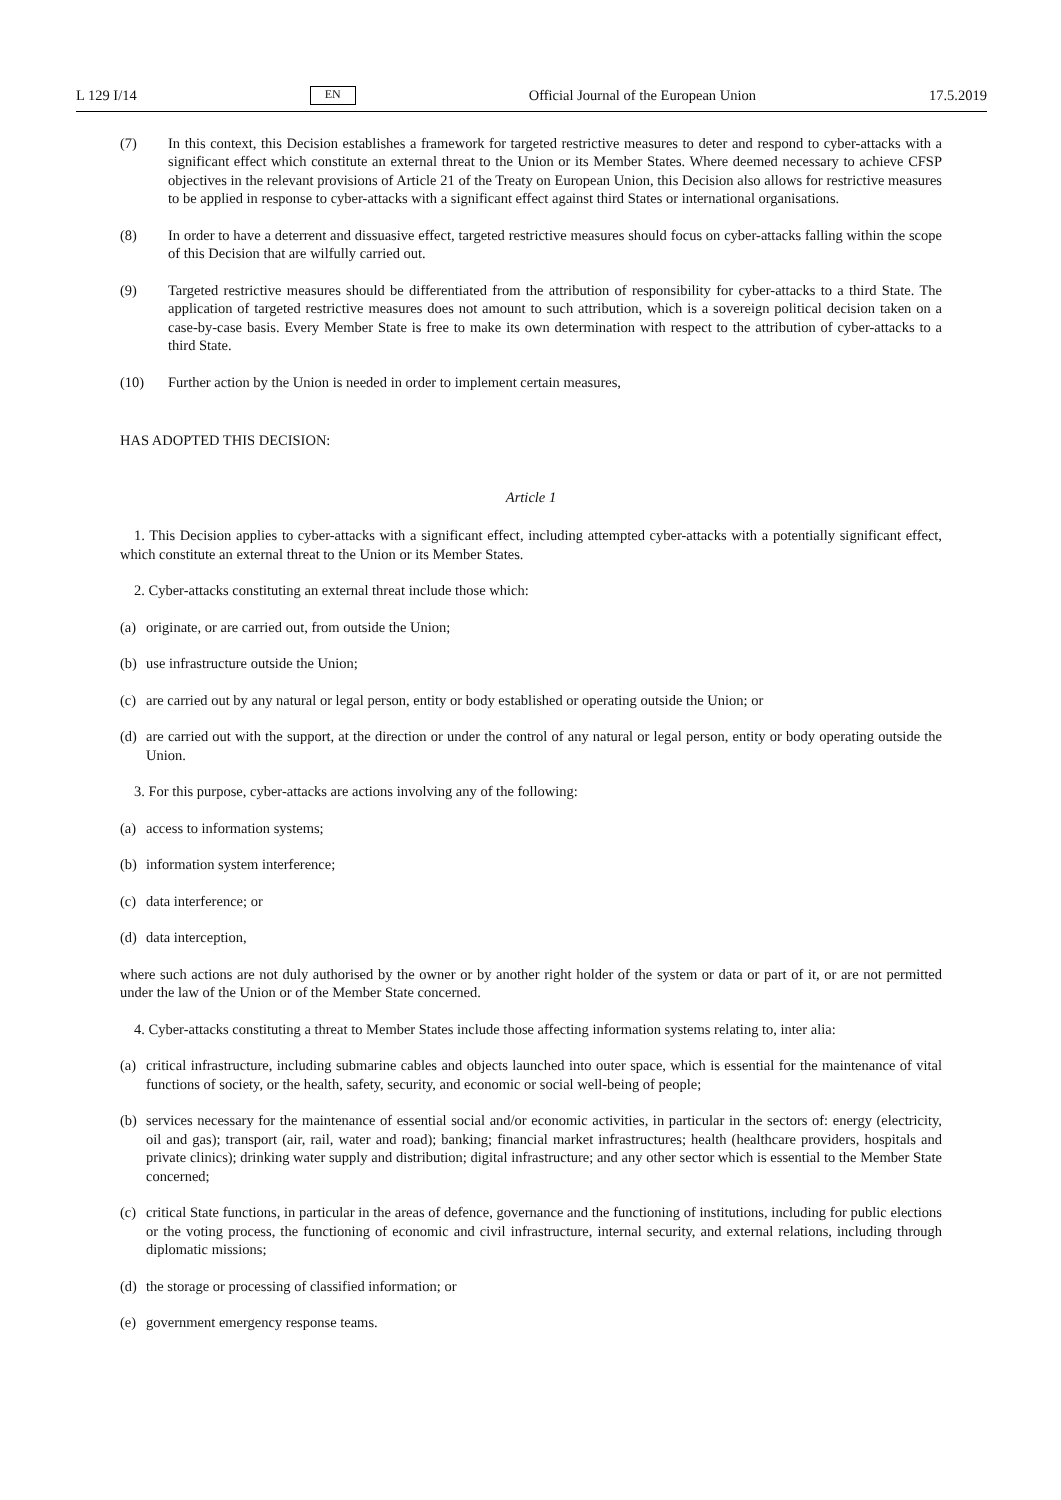L 129 I/14 EN Official Journal of the European Union 17.5.2019
(7) In this context, this Decision establishes a framework for targeted restrictive measures to deter and respond to cyber-attacks with a significant effect which constitute an external threat to the Union or its Member States. Where deemed necessary to achieve CFSP objectives in the relevant provisions of Article 21 of the Treaty on European Union, this Decision also allows for restrictive measures to be applied in response to cyber-attacks with a significant effect against third States or international organisations.
(8) In order to have a deterrent and dissuasive effect, targeted restrictive measures should focus on cyber-attacks falling within the scope of this Decision that are wilfully carried out.
(9) Targeted restrictive measures should be differentiated from the attribution of responsibility for cyber-attacks to a third State. The application of targeted restrictive measures does not amount to such attribution, which is a sovereign political decision taken on a case-by-case basis. Every Member State is free to make its own determination with respect to the attribution of cyber-attacks to a third State.
(10) Further action by the Union is needed in order to implement certain measures,
HAS ADOPTED THIS DECISION:
Article 1
1. This Decision applies to cyber-attacks with a significant effect, including attempted cyber-attacks with a potentially significant effect, which constitute an external threat to the Union or its Member States.
2. Cyber-attacks constituting an external threat include those which:
(a) originate, or are carried out, from outside the Union;
(b) use infrastructure outside the Union;
(c) are carried out by any natural or legal person, entity or body established or operating outside the Union; or
(d) are carried out with the support, at the direction or under the control of any natural or legal person, entity or body operating outside the Union.
3. For this purpose, cyber-attacks are actions involving any of the following:
(a) access to information systems;
(b) information system interference;
(c) data interference; or
(d) data interception,
where such actions are not duly authorised by the owner or by another right holder of the system or data or part of it, or are not permitted under the law of the Union or of the Member State concerned.
4. Cyber-attacks constituting a threat to Member States include those affecting information systems relating to, inter alia:
(a) critical infrastructure, including submarine cables and objects launched into outer space, which is essential for the maintenance of vital functions of society, or the health, safety, security, and economic or social well-being of people;
(b) services necessary for the maintenance of essential social and/or economic activities, in particular in the sectors of: energy (electricity, oil and gas); transport (air, rail, water and road); banking; financial market infrastructures; health (healthcare providers, hospitals and private clinics); drinking water supply and distribution; digital infrastructure; and any other sector which is essential to the Member State concerned;
(c) critical State functions, in particular in the areas of defence, governance and the functioning of institutions, including for public elections or the voting process, the functioning of economic and civil infrastructure, internal security, and external relations, including through diplomatic missions;
(d) the storage or processing of classified information; or
(e) government emergency response teams.